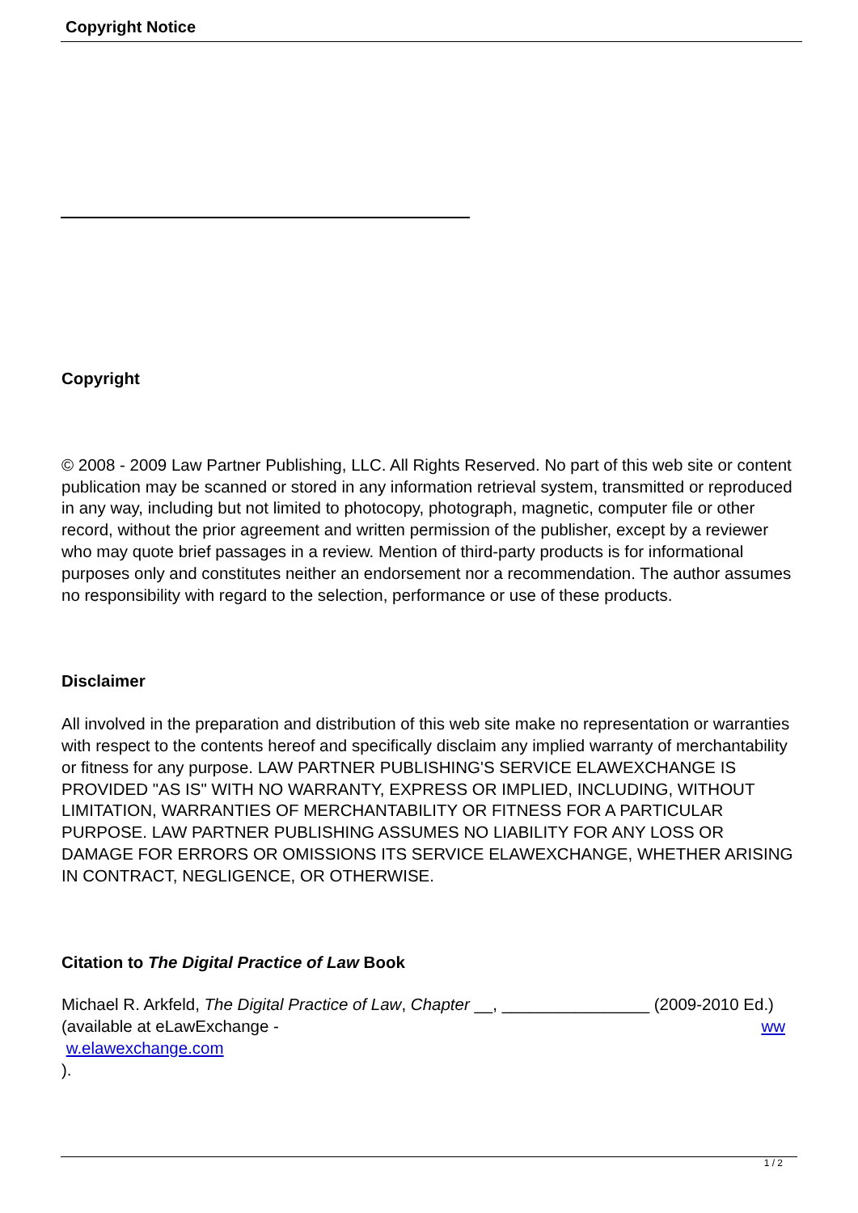Copyright Notice
Copyright
© 2008 - 2009 Law Partner Publishing, LLC. All Rights Reserved. No part of this web site or content publication may be scanned or stored in any information retrieval system, transmitted or reproduced in any way, including but not limited to photocopy, photograph, magnetic, computer file or other record, without the prior agreement and written permission of the publisher, except by a reviewer who may quote brief passages in a review. Mention of third-party products is for informational purposes only and constitutes neither an endorsement nor a recommendation. The author assumes no responsibility with regard to the selection, performance or use of these products.
Disclaimer
All involved in the preparation and distribution of this web site make no representation or warranties with respect to the contents hereof and specifically disclaim any implied warranty of merchantability or fitness for any purpose. LAW PARTNER PUBLISHING'S SERVICE ELAWEXCHANGE IS PROVIDED "AS IS" WITH NO WARRANTY, EXPRESS OR IMPLIED, INCLUDING, WITHOUT LIMITATION, WARRANTIES OF MERCHANTABILITY OR FITNESS FOR A PARTICULAR PURPOSE. LAW PARTNER PUBLISHING ASSUMES NO LIABILITY FOR ANY LOSS OR DAMAGE FOR ERRORS OR OMISSIONS ITS SERVICE ELAWEXCHANGE, WHETHER ARISING IN CONTRACT, NEGLIGENCE, OR OTHERWISE.
Citation to The Digital Practice of Law Book
Michael R. Arkfeld, The Digital Practice of Law, Chapter __, ________________ (2009-2010 Ed.) (available at eLawExchange - ww
w.elawexchange.com
).
1 / 2